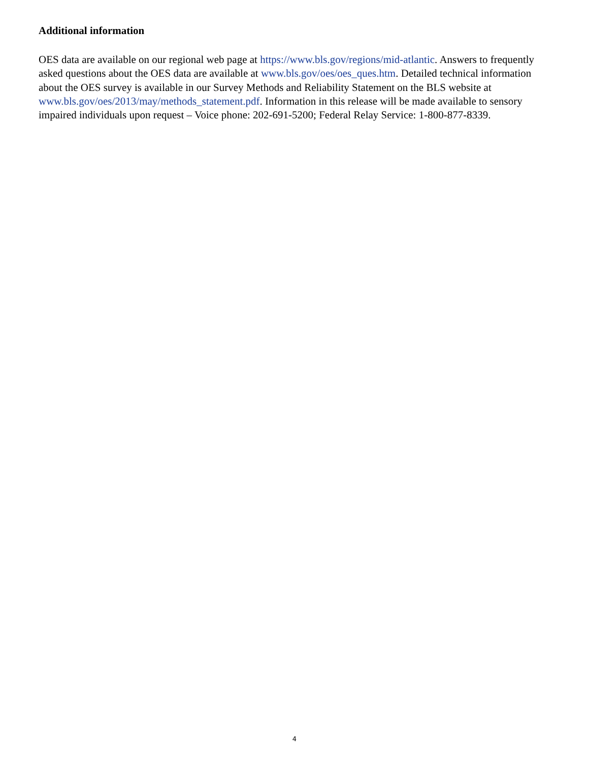Additional information
OES data are available on our regional web page at https://www.bls.gov/regions/mid-atlantic. Answers to frequently asked questions about the OES data are available at www.bls.gov/oes/oes_ques.htm. Detailed technical information about the OES survey is available in our Survey Methods and Reliability Statement on the BLS website at www.bls.gov/oes/2013/may/methods_statement.pdf. Information in this release will be made available to sensory impaired individuals upon request – Voice phone: 202-691-5200; Federal Relay Service: 1-800-877-8339.
4